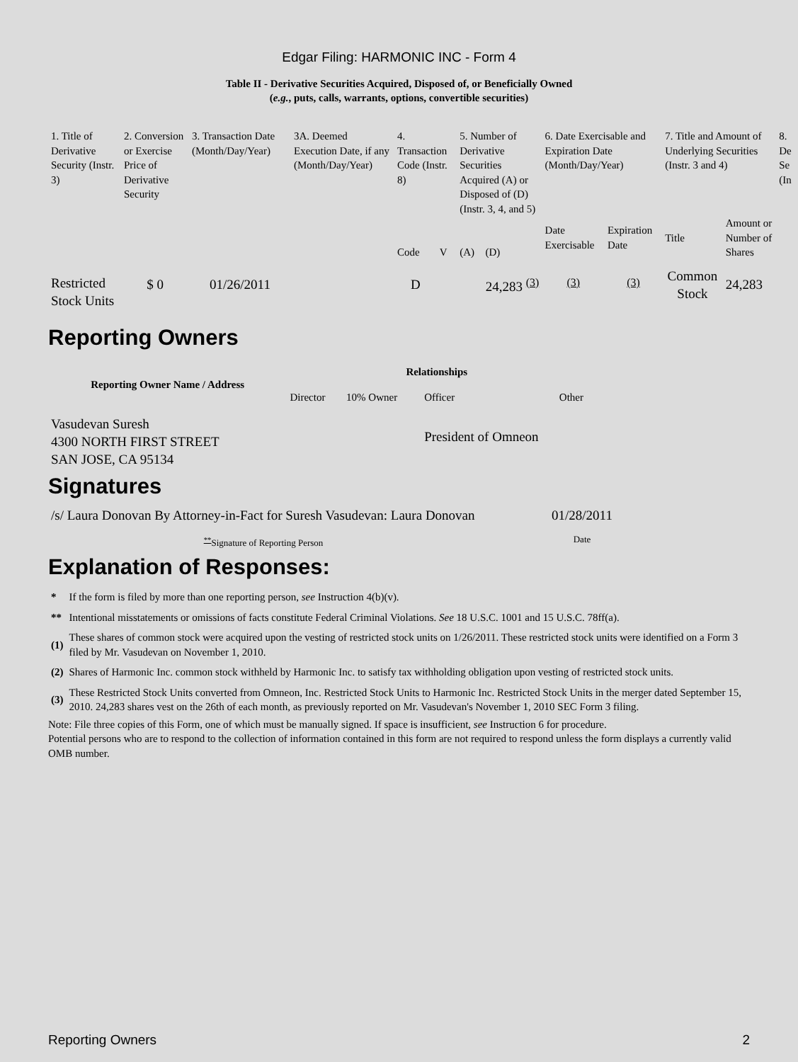Edgar Filing: HARMONIC INC - Form 4
Table II - Derivative Securities Acquired, Disposed of, or Beneficially Owned
(e.g., puts, calls, warrants, options, convertible securities)
| 1. Title of Derivative Security (Instr. 3) | 2. Conversion or Exercise Price of Derivative Security | 3. Transaction Date (Month/Day/Year) | 3A. Deemed Execution Date, if any (Month/Day/Year) | 4. Transaction Code (Instr. 8) | | 5. Number of Derivative Securities Acquired (A) or Disposed of (D) (Instr. 3, 4, and 5) | | 6. Date Exercisable and Expiration Date (Month/Day/Year) | | 7. Title and Amount of Underlying Securities (Instr. 3 and 4) | | 8. De Se (In |
| | | | | Code | V | (A) | (D) | Date Exercisable | Expiration Date | Title | Amount or Number of Shares | |
| Restricted Stock Units | $ 0 | 01/26/2011 | | D | | | 24,283 <sup>(3)</sup> | <sup>(3)</sup> | <sup>(3)</sup> | Common Stock | 24,283 | |
Reporting Owners
| Reporting Owner Name / Address | Relationships | | | |
| --- | --- | --- | --- | --- |
| | Director | 10% Owner | Officer | Other |
| Vasudevan Suresh 4300 NORTH FIRST STREET SAN JOSE, CA 95134 | | | President of Omneon | |
Signatures
| /s/ Laura Donovan By Attorney-in-Fact for Suresh Vasudevan: Laura Donovan | 01/28/2011 |
| <sup>**</sup> Signature of Reporting Person | Date |
Explanation of Responses:
| * | If the form is filed by more than one reporting person, see Instruction 4(b)(v). |
| ** | Intentional misstatements or omissions of facts constitute Federal Criminal Violations. See 18 U.S.C. 1001 and 15 U.S.C. 78ff(a). |
| (1) | These shares of common stock were acquired upon the vesting of restricted stock units on 1/26/2011. These restricted stock units were identified on a Form 3 filed by Mr. Vasudevan on November 1, 2010. |
| (2) | Shares of Harmonic Inc. common stock withheld by Harmonic Inc. to satisfy tax withholding obligation upon vesting of restricted stock units. |
| (3) | These Restricted Stock Units converted from Omneon, Inc. Restricted Stock Units to Harmonic Inc. Restricted Stock Units in the merger dated September 15, 2010. 24,283 shares vest on the 26th of each month, as previously reported on Mr. Vasudevan's November 1, 2010 SEC Form 3 filing. |
Note: File three copies of this Form, one of which must be manually signed. If space is insufficient, see Instruction 6 for procedure.
Potential persons who are to respond to the collection of information contained in this form are not required to respond unless the form displays a currently valid OMB number.
Reporting Owners 2